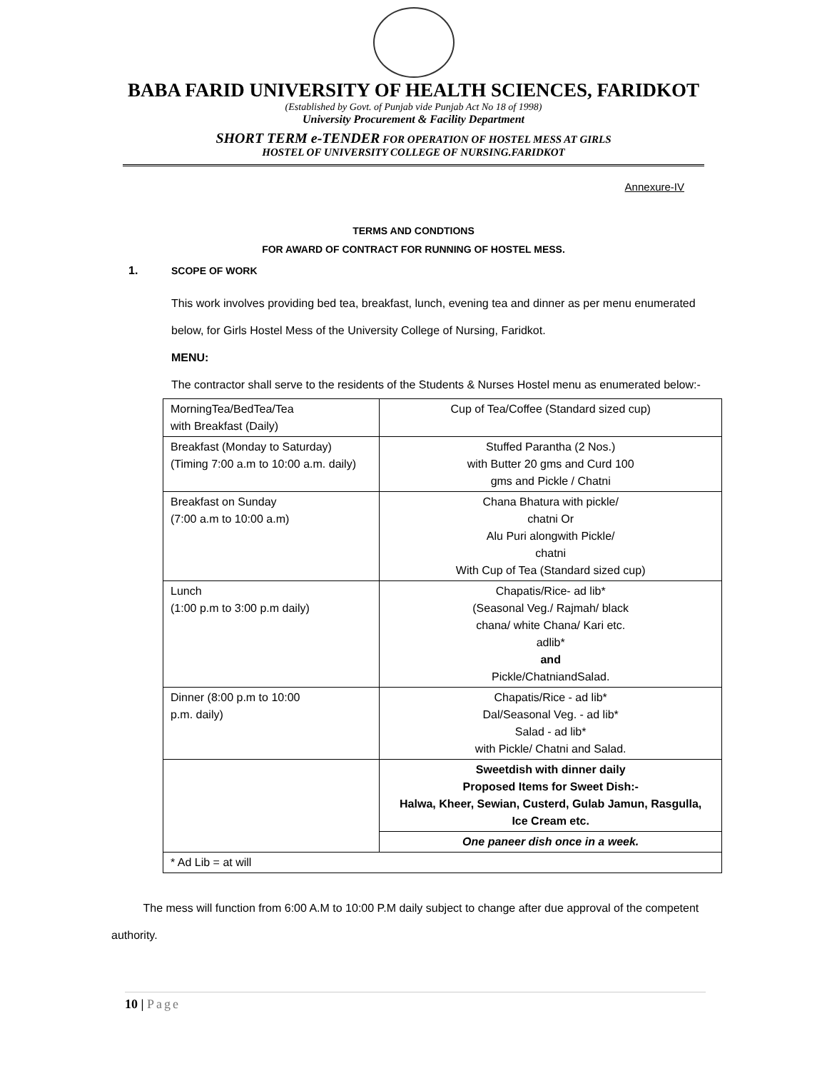BABA FARID UNIVERSITY OF HEALTH SCIENCES, FARIDKOT
(Established by Govt. of Punjab vide Punjab Act No 18 of 1998)
University Procurement & Facility Department
SHORT TERM e-TENDER FOR OPERATION OF HOSTEL MESS AT GIRLS
HOSTEL OF UNIVERSITY COLLEGE OF NURSING.FARIDKOT
Annexure-IV
TERMS AND CONDTIONS
FOR AWARD OF CONTRACT FOR RUNNING OF HOSTEL MESS.
1. SCOPE OF WORK
This work involves providing bed tea, breakfast, lunch, evening tea and dinner as per menu enumerated below, for Girls Hostel Mess of the University College of Nursing, Faridkot.
MENU:
The contractor shall serve to the residents of the Students & Nurses Hostel menu as enumerated below:-
| MorningTea/BedTea/Tea with Breakfast (Daily) | Cup of Tea/Coffee (Standard sized cup) |
| Breakfast (Monday to Saturday) (Timing 7:00 a.m to 10:00 a.m. daily) | Stuffed Parantha (2 Nos.) with Butter 20 gms and Curd 100 gms and Pickle / Chatni |
| Breakfast on Sunday (7:00 a.m to 10:00 a.m) | Chana Bhatura with pickle/ chatni Or Alu Puri alongwith Pickle/ chatni With Cup of Tea (Standard sized cup) |
| Lunch (1:00 p.m to 3:00 p.m daily) | Chapatis/Rice- ad lib* (Seasonal Veg./ Rajmah/ black chana/ white Chana/ Kari etc. adlib* and Pickle/ChatniandSalad. |
| Dinner (8:00 p.m to 10:00 p.m. daily) | Chapatis/Rice - ad lib* Dal/Seasonal Veg. - ad lib* Salad - ad lib* with Pickle/ Chatni and Salad. |
| | Sweetdish with dinner daily Proposed Items for Sweet Dish:- Halwa, Kheer, Sewian, Custerd, Gulab Jamun, Rasgulla, Ice Cream etc. |
| | One paneer dish once in a week. |
| * Ad Lib = at will | |
The mess will function from 6:00 A.M to 10:00 P.M daily subject to change after due approval of the competent authority.
10 | Page